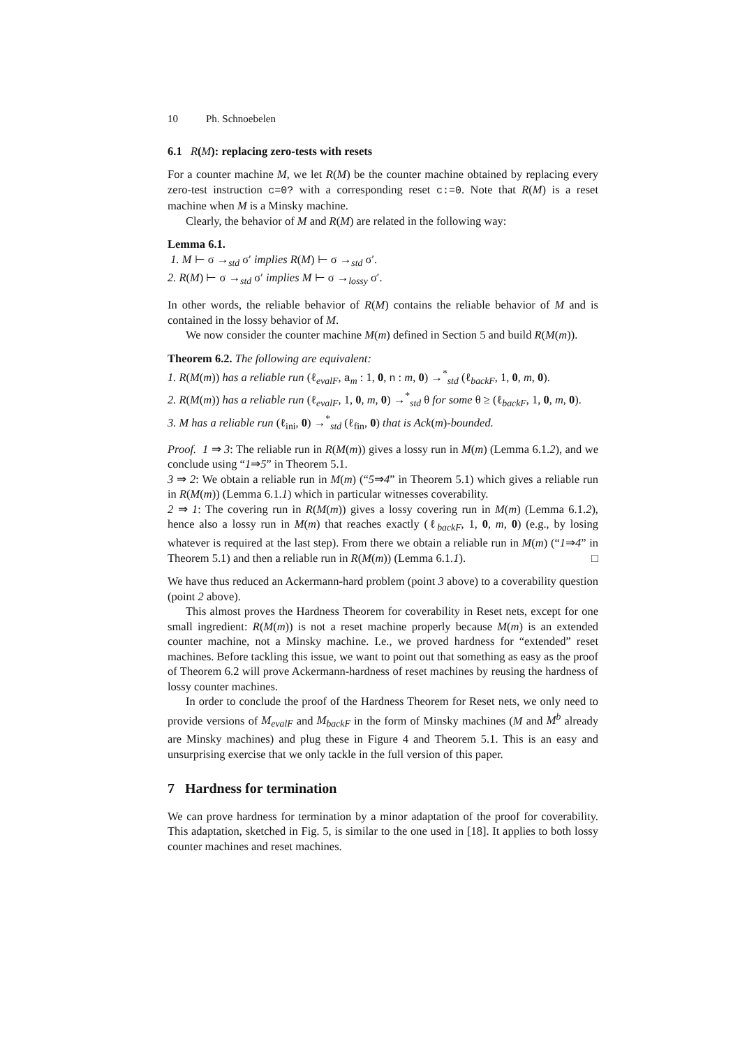10 Ph. Schnoebelen
6.1 R(M): replacing zero-tests with resets
For a counter machine M, we let R(M) be the counter machine obtained by replacing every zero-test instruction c=0? with a corresponding reset c:=0. Note that R(M) is a reset machine when M is a Minsky machine.
Clearly, the behavior of M and R(M) are related in the following way:
Lemma 6.1.
1. M ⊢ σ →<sub>std</sub> σ′ implies R(M) ⊢ σ →<sub>std</sub> σ′.
2. R(M) ⊢ σ →<sub>std</sub> σ′ implies M ⊢ σ →<sub>lossy</sub> σ′.
In other words, the reliable behavior of R(M) contains the reliable behavior of M and is contained in the lossy behavior of M.
We now consider the counter machine M(m) defined in Section 5 and build R(M(m)).
Theorem 6.2. The following are equivalent:
1. R(M(m)) has a reliable run (ℓ<sub>evalF</sub>, a<sub>m</sub> : 1, 0, n : m, 0) →<sup>*</sup><sub>std</sub> (ℓ<sub>backF</sub>, 1, 0, m, 0).
2. R(M(m)) has a reliable run (ℓ<sub>evalF</sub>, 1, 0, m, 0) →<sup>*</sup><sub>std</sub> θ for some θ ≥ (ℓ<sub>backF</sub>, 1, 0, m, 0).
3. M has a reliable run (ℓ<sub>ini</sub>, 0) →<sup>*</sup><sub>std</sub> (ℓ<sub>fin</sub>, 0) that is Ack(m)-bounded.
Proof. 1 ⇒ 3: The reliable run in R(M(m)) gives a lossy run in M(m) (Lemma 6.1.2), and we conclude using “1⇒5” in Theorem 5.1.
3 ⇒ 2: We obtain a reliable run in M(m) (“5⇒4” in Theorem 5.1) which gives a reliable run in R(M(m)) (Lemma 6.1.1) which in particular witnesses coverability.
2 ⇒ 1: The covering run in R(M(m)) gives a lossy covering run in M(m) (Lemma 6.1.2), hence also a lossy run in M(m) that reaches exactly (ℓ<sub>backF</sub>, 1, 0, m, 0) (e.g., by losing whatever is required at the last step). From there we obtain a reliable run in M(m) (“1⇒4” in Theorem 5.1) and then a reliable run in R(M(m)) (Lemma 6.1.1). □
We have thus reduced an Ackermann-hard problem (point 3 above) to a coverability question (point 2 above).
This almost proves the Hardness Theorem for coverability in Reset nets, except for one small ingredient: R(M(m)) is not a reset machine properly because M(m) is an extended counter machine, not a Minsky machine. I.e., we proved hardness for “extended” reset machines. Before tackling this issue, we want to point out that something as easy as the proof of Theorem 6.2 will prove Ackermann-hardness of reset machines by reusing the hardness of lossy counter machines.
In order to conclude the proof of the Hardness Theorem for Reset nets, we only need to provide versions of M<sub>evalF</sub> and M<sub>backF</sub> in the form of Minsky machines (M and M<sup>b</sup> already are Minsky machines) and plug these in Figure 4 and Theorem 5.1. This is an easy and unsurprising exercise that we only tackle in the full version of this paper.
7 Hardness for termination
We can prove hardness for termination by a minor adaptation of the proof for coverability. This adaptation, sketched in Fig. 5, is similar to the one used in [18]. It applies to both lossy counter machines and reset machines.